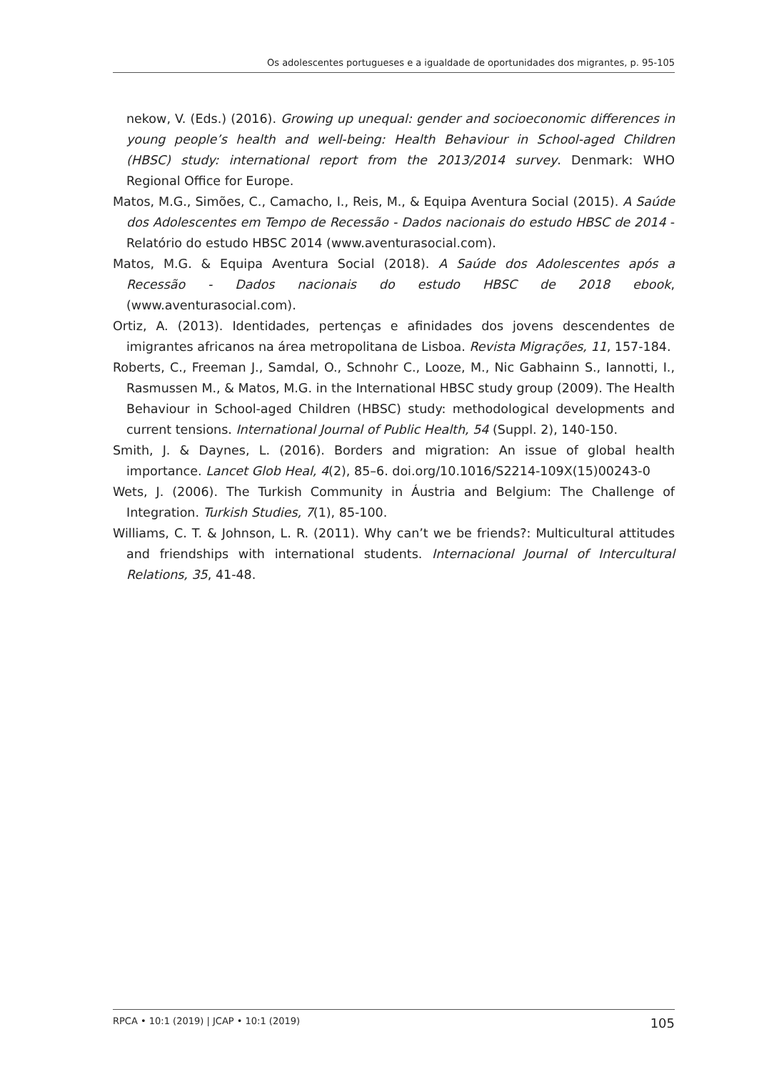Os adolescentes portugueses e a igualdade de oportunidades dos migrantes, p. 95-105
nekow, V. (Eds.) (2016). Growing up unequal: gender and socioeconomic differences in young people’s health and well-being: Health Behaviour in School-aged Children (HBSC) study: international report from the 2013/2014 survey. Denmark: WHO Regional Office for Europe.
Matos, M.G., Simões, C., Camacho, I., Reis, M., & Equipa Aventura Social (2015). A Saúde dos Adolescentes em Tempo de Recessão - Dados nacionais do estudo HBSC de 2014 - Relatório do estudo HBSC 2014 (www.aventurasocial.com).
Matos, M.G. & Equipa Aventura Social (2018). A Saúde dos Adolescentes após a Recessão - Dados nacionais do estudo HBSC de 2018 ebook, (www.aventurasocial.com).
Ortiz, A. (2013). Identidades, pertenças e afinidades dos jovens descendentes de imigrantes africanos na área metropolitana de Lisboa. Revista Migrações, 11, 157-184.
Roberts, C., Freeman J., Samdal, O., Schnohr C., Looze, M., Nic Gabhainn S., Iannotti, I., Rasmussen M., & Matos, M.G. in the International HBSC study group (2009). The Health Behaviour in School-aged Children (HBSC) study: methodological developments and current tensions. International Journal of Public Health, 54 (Suppl. 2), 140-150.
Smith, J. & Daynes, L. (2016). Borders and migration: An issue of global health importance. Lancet Glob Heal, 4(2), 85–6. doi.org/10.1016/S2214-109X(15)00243-0
Wets, J. (2006). The Turkish Community in Áustria and Belgium: The Challenge of Integration. Turkish Studies, 7(1), 85-100.
Williams, C. T. & Johnson, L. R. (2011). Why can’t we be friends?: Multicultural attitudes and friendships with international students. Internacional Journal of Intercultural Relations, 35, 41-48.
RPCA • 10:1 (2019) | JCAP • 10:1 (2019) 105